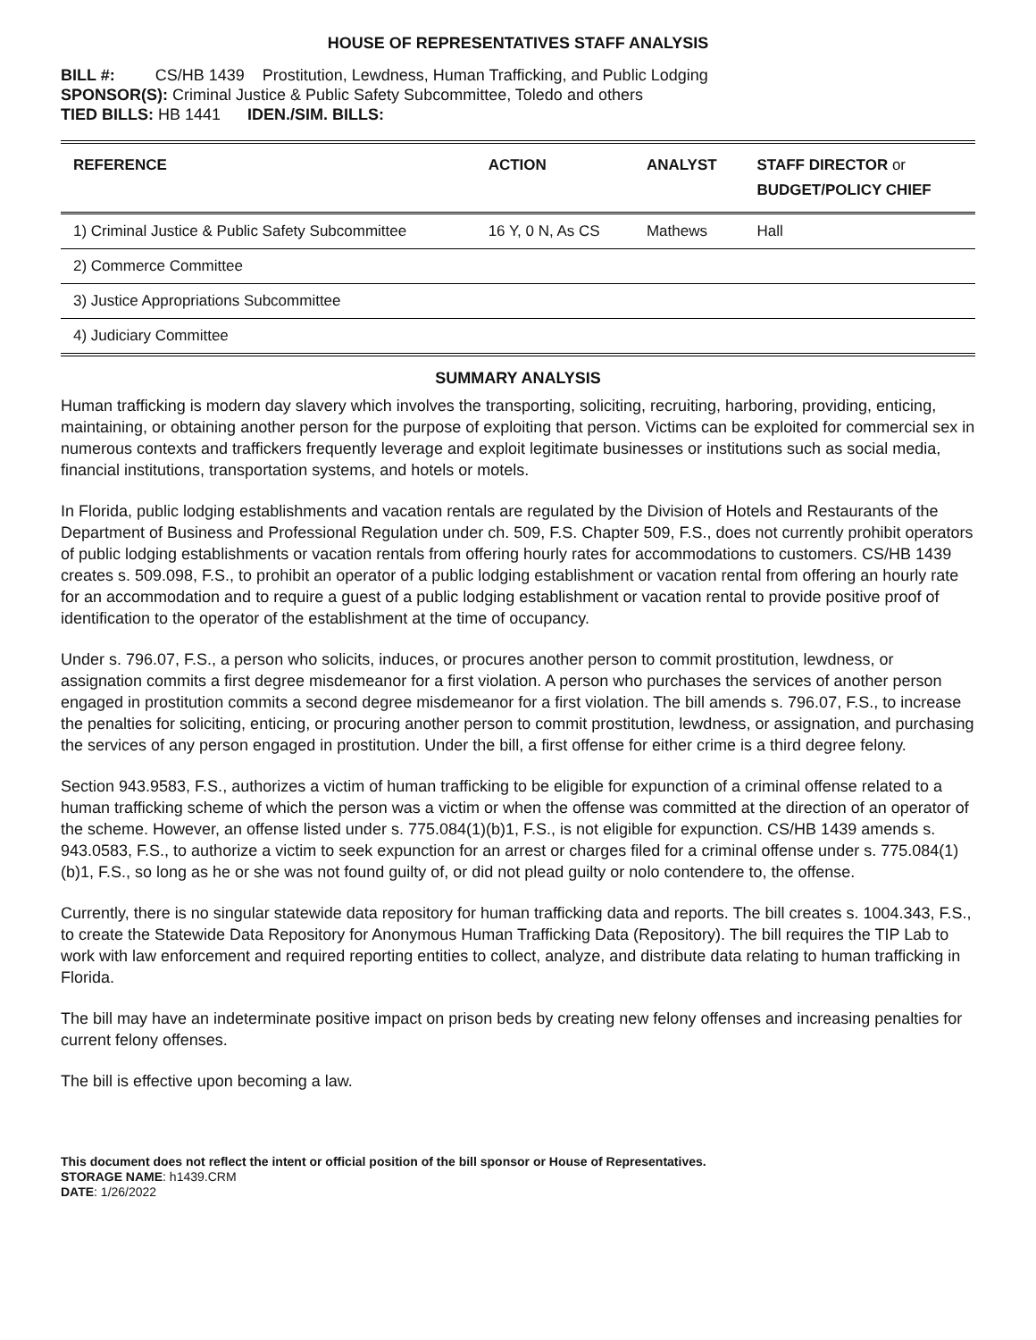HOUSE OF REPRESENTATIVES STAFF ANALYSIS
BILL #: CS/HB 1439 Prostitution, Lewdness, Human Trafficking, and Public Lodging
SPONSOR(S): Criminal Justice & Public Safety Subcommittee, Toledo and others
TIED BILLS: HB 1441 IDEN./SIM. BILLS:
| REFERENCE | ACTION | ANALYST | STAFF DIRECTOR or BUDGET/POLICY CHIEF |
| --- | --- | --- | --- |
| 1) Criminal Justice & Public Safety Subcommittee | 16 Y, 0 N, As CS | Mathews | Hall |
| 2) Commerce Committee | | | |
| 3) Justice Appropriations Subcommittee | | | |
| 4) Judiciary Committee | | | |
SUMMARY ANALYSIS
Human trafficking is modern day slavery which involves the transporting, soliciting, recruiting, harboring, providing, enticing, maintaining, or obtaining another person for the purpose of exploiting that person. Victims can be exploited for commercial sex in numerous contexts and traffickers frequently leverage and exploit legitimate businesses or institutions such as social media, financial institutions, transportation systems, and hotels or motels.
In Florida, public lodging establishments and vacation rentals are regulated by the Division of Hotels and Restaurants of the Department of Business and Professional Regulation under ch. 509, F.S. Chapter 509, F.S., does not currently prohibit operators of public lodging establishments or vacation rentals from offering hourly rates for accommodations to customers. CS/HB 1439 creates s. 509.098, F.S., to prohibit an operator of a public lodging establishment or vacation rental from offering an hourly rate for an accommodation and to require a guest of a public lodging establishment or vacation rental to provide positive proof of identification to the operator of the establishment at the time of occupancy.
Under s. 796.07, F.S., a person who solicits, induces, or procures another person to commit prostitution, lewdness, or assignation commits a first degree misdemeanor for a first violation. A person who purchases the services of another person engaged in prostitution commits a second degree misdemeanor for a first violation. The bill amends s. 796.07, F.S., to increase the penalties for soliciting, enticing, or procuring another person to commit prostitution, lewdness, or assignation, and purchasing the services of any person engaged in prostitution. Under the bill, a first offense for either crime is a third degree felony.
Section 943.9583, F.S., authorizes a victim of human trafficking to be eligible for expunction of a criminal offense related to a human trafficking scheme of which the person was a victim or when the offense was committed at the direction of an operator of the scheme. However, an offense listed under s. 775.084(1)(b)1, F.S., is not eligible for expunction. CS/HB 1439 amends s. 943.0583, F.S., to authorize a victim to seek expunction for an arrest or charges filed for a criminal offense under s. 775.084(1)(b)1, F.S., so long as he or she was not found guilty of, or did not plead guilty or nolo contendere to, the offense.
Currently, there is no singular statewide data repository for human trafficking data and reports. The bill creates s. 1004.343, F.S., to create the Statewide Data Repository for Anonymous Human Trafficking Data (Repository). The bill requires the TIP Lab to work with law enforcement and required reporting entities to collect, analyze, and distribute data relating to human trafficking in Florida.
The bill may have an indeterminate positive impact on prison beds by creating new felony offenses and increasing penalties for current felony offenses.
The bill is effective upon becoming a law.
This document does not reflect the intent or official position of the bill sponsor or House of Representatives.
STORAGE NAME: h1439.CRM
DATE: 1/26/2022